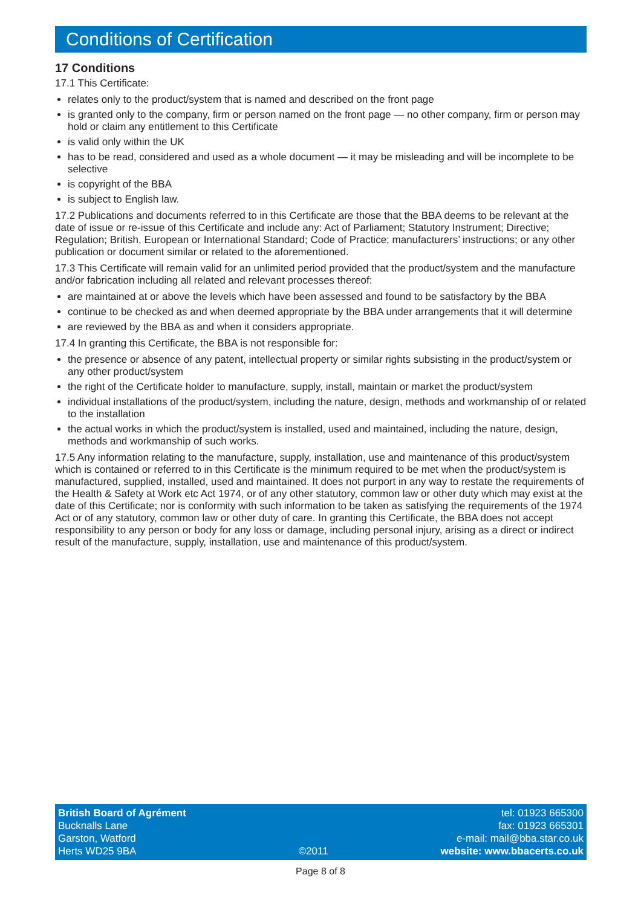Conditions of Certification
17 Conditions
17.1 This Certificate:
relates only to the product/system that is named and described on the front page
is granted only to the company, firm or person named on the front page — no other company, firm or person may hold or claim any entitlement to this Certificate
is valid only within the UK
has to be read, considered and used as a whole document — it may be misleading and will be incomplete to be selective
is copyright of the BBA
is subject to English law.
17.2 Publications and documents referred to in this Certificate are those that the BBA deems to be relevant at the date of issue or re-issue of this Certificate and include any: Act of Parliament; Statutory Instrument; Directive; Regulation; British, European or International Standard; Code of Practice; manufacturers’ instructions; or any other publication or document similar or related to the aforementioned.
17.3 This Certificate will remain valid for an unlimited period provided that the product/system and the manufacture and/or fabrication including all related and relevant processes thereof:
are maintained at or above the levels which have been assessed and found to be satisfactory by the BBA
continue to be checked as and when deemed appropriate by the BBA under arrangements that it will determine
are reviewed by the BBA as and when it considers appropriate.
17.4 In granting this Certificate, the BBA is not responsible for:
the presence or absence of any patent, intellectual property or similar rights subsisting in the product/system or any other product/system
the right of the Certificate holder to manufacture, supply, install, maintain or market the product/system
individual installations of the product/system, including the nature, design, methods and workmanship of or related to the installation
the actual works in which the product/system is installed, used and maintained, including the nature, design, methods and workmanship of such works.
17.5 Any information relating to the manufacture, supply, installation, use and maintenance of this product/system which is contained or referred to in this Certificate is the minimum required to be met when the product/system is manufactured, supplied, installed, used and maintained. It does not purport in any way to restate the requirements of the Health & Safety at Work etc Act 1974, or of any other statutory, common law or other duty which may exist at the date of this Certificate; nor is conformity with such information to be taken as satisfying the requirements of the 1974 Act or of any statutory, common law or other duty of care. In granting this Certificate, the BBA does not accept responsibility to any person or body for any loss or damage, including personal injury, arising as a direct or indirect result of the manufacture, supply, installation, use and maintenance of this product/system.
British Board of Agrément
Bucknalls Lane
Garston, Watford
Herts WD25 9BA
©2011
tel: 01923 665300
fax: 01923 665301
e-mail: mail@bba.star.co.uk
website: www.bbacerts.co.uk
Page 8 of 8